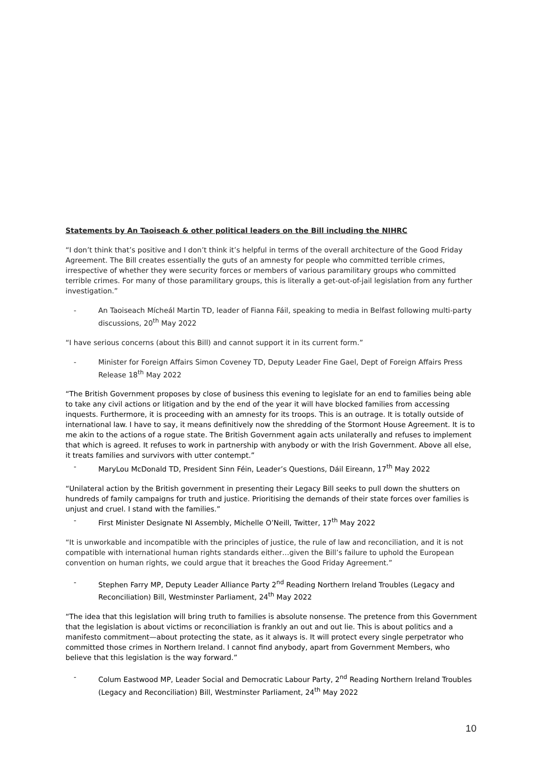Statements by An Taoiseach & other political leaders on the Bill including the NIHRC
“I don’t think that’s positive and I don’t think it’s helpful in terms of the overall architecture of the Good Friday Agreement. The Bill creates essentially the guts of an amnesty for people who committed terrible crimes, irrespective of whether they were security forces or members of various paramilitary groups who committed terrible crimes. For many of those paramilitary groups, this is literally a get-out-of-jail legislation from any further investigation.”
- An Taoiseach Mícheál Martin TD, leader of Fianna Fáil, speaking to media in Belfast following multi-party discussions, 20<sup>th</sup> May 2022
“I have serious concerns (about this Bill) and cannot support it in its current form.”
- Minister for Foreign Affairs Simon Coveney TD, Deputy Leader Fine Gael, Dept of Foreign Affairs Press Release 18<sup>th</sup> May 2022
“The British Government proposes by close of business this evening to legislate for an end to families being able to take any civil actions or litigation and by the end of the year it will have blocked families from accessing inquests. Furthermore, it is proceeding with an amnesty for its troops. This is an outrage. It is totally outside of international law. I have to say, it means definitively now the shredding of the Stormont House Agreement. It is to me akin to the actions of a rogue state. The British Government again acts unilaterally and refuses to implement that which is agreed. It refuses to work in partnership with anybody or with the Irish Government. Above all else, it treats families and survivors with utter contempt.”
- MaryLou McDonald TD, President Sinn Féin, Leader’s Questions, Dáil Eireann, 17<sup>th</sup> May 2022
“Unilateral action by the British government in presenting their Legacy Bill seeks to pull down the shutters on hundreds of family campaigns for truth and justice. Prioritising the demands of their state forces over families is unjust and cruel. I stand with the families.”
- First Minister Designate NI Assembly, Michelle O’Neill, Twitter, 17<sup>th</sup> May 2022
“It is unworkable and incompatible with the principles of justice, the rule of law and reconciliation, and it is not compatible with international human rights standards either…given the Bill’s failure to uphold the European convention on human rights, we could argue that it breaches the Good Friday Agreement.”
- Stephen Farry MP, Deputy Leader Alliance Party 2<sup>nd</sup> Reading Northern Ireland Troubles (Legacy and Reconciliation) Bill, Westminster Parliament, 24<sup>th</sup> May 2022
“The idea that this legislation will bring truth to families is absolute nonsense. The pretence from this Government that the legislation is about victims or reconciliation is frankly an out and out lie. This is about politics and a manifesto commitment—about protecting the state, as it always is. It will protect every single perpetrator who committed those crimes in Northern Ireland. I cannot find anybody, apart from Government Members, who believe that this legislation is the way forward.”
- Colum Eastwood MP, Leader Social and Democratic Labour Party, 2<sup>nd</sup> Reading Northern Ireland Troubles (Legacy and Reconciliation) Bill, Westminster Parliament, 24<sup>th</sup> May 2022
10